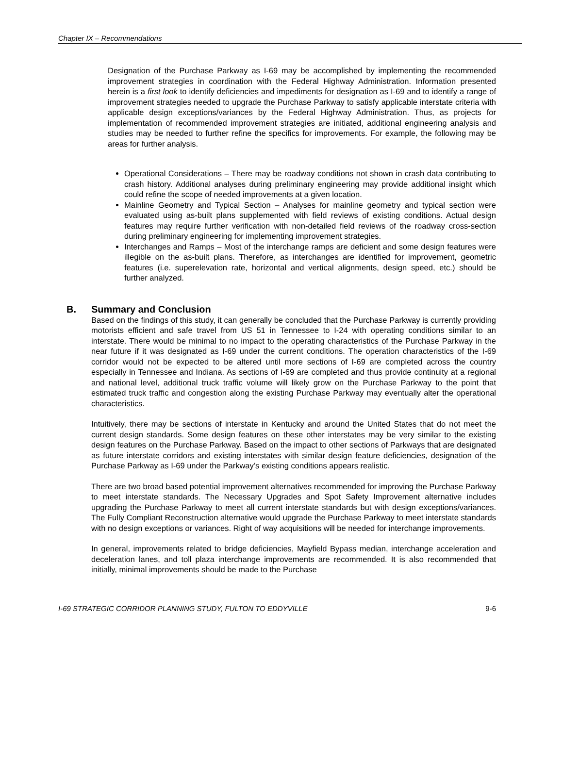Chapter IX – Recommendations
Designation of the Purchase Parkway as I-69 may be accomplished by implementing the recommended improvement strategies in coordination with the Federal Highway Administration. Information presented herein is a first look to identify deficiencies and impediments for designation as I-69 and to identify a range of improvement strategies needed to upgrade the Purchase Parkway to satisfy applicable interstate criteria with applicable design exceptions/variances by the Federal Highway Administration. Thus, as projects for implementation of recommended improvement strategies are initiated, additional engineering analysis and studies may be needed to further refine the specifics for improvements. For example, the following may be areas for further analysis.
Operational Considerations – There may be roadway conditions not shown in crash data contributing to crash history. Additional analyses during preliminary engineering may provide additional insight which could refine the scope of needed improvements at a given location.
Mainline Geometry and Typical Section – Analyses for mainline geometry and typical section were evaluated using as-built plans supplemented with field reviews of existing conditions. Actual design features may require further verification with non-detailed field reviews of the roadway cross-section during preliminary engineering for implementing improvement strategies.
Interchanges and Ramps – Most of the interchange ramps are deficient and some design features were illegible on the as-built plans. Therefore, as interchanges are identified for improvement, geometric features (i.e. superelevation rate, horizontal and vertical alignments, design speed, etc.) should be further analyzed.
B. Summary and Conclusion
Based on the findings of this study, it can generally be concluded that the Purchase Parkway is currently providing motorists efficient and safe travel from US 51 in Tennessee to I-24 with operating conditions similar to an interstate. There would be minimal to no impact to the operating characteristics of the Purchase Parkway in the near future if it was designated as I-69 under the current conditions. The operation characteristics of the I-69 corridor would not be expected to be altered until more sections of I-69 are completed across the country especially in Tennessee and Indiana. As sections of I-69 are completed and thus provide continuity at a regional and national level, additional truck traffic volume will likely grow on the Purchase Parkway to the point that estimated truck traffic and congestion along the existing Purchase Parkway may eventually alter the operational characteristics.
Intuitively, there may be sections of interstate in Kentucky and around the United States that do not meet the current design standards. Some design features on these other interstates may be very similar to the existing design features on the Purchase Parkway. Based on the impact to other sections of Parkways that are designated as future interstate corridors and existing interstates with similar design feature deficiencies, designation of the Purchase Parkway as I-69 under the Parkway’s existing conditions appears realistic.
There are two broad based potential improvement alternatives recommended for improving the Purchase Parkway to meet interstate standards. The Necessary Upgrades and Spot Safety Improvement alternative includes upgrading the Purchase Parkway to meet all current interstate standards but with design exceptions/variances. The Fully Compliant Reconstruction alternative would upgrade the Purchase Parkway to meet interstate standards with no design exceptions or variances. Right of way acquisitions will be needed for interchange improvements.
In general, improvements related to bridge deficiencies, Mayfield Bypass median, interchange acceleration and deceleration lanes, and toll plaza interchange improvements are recommended. It is also recommended that initially, minimal improvements should be made to the Purchase
I-69 STRATEGIC CORRIDOR PLANNING STUDY, FULTON TO EDDYVILLE 9-6